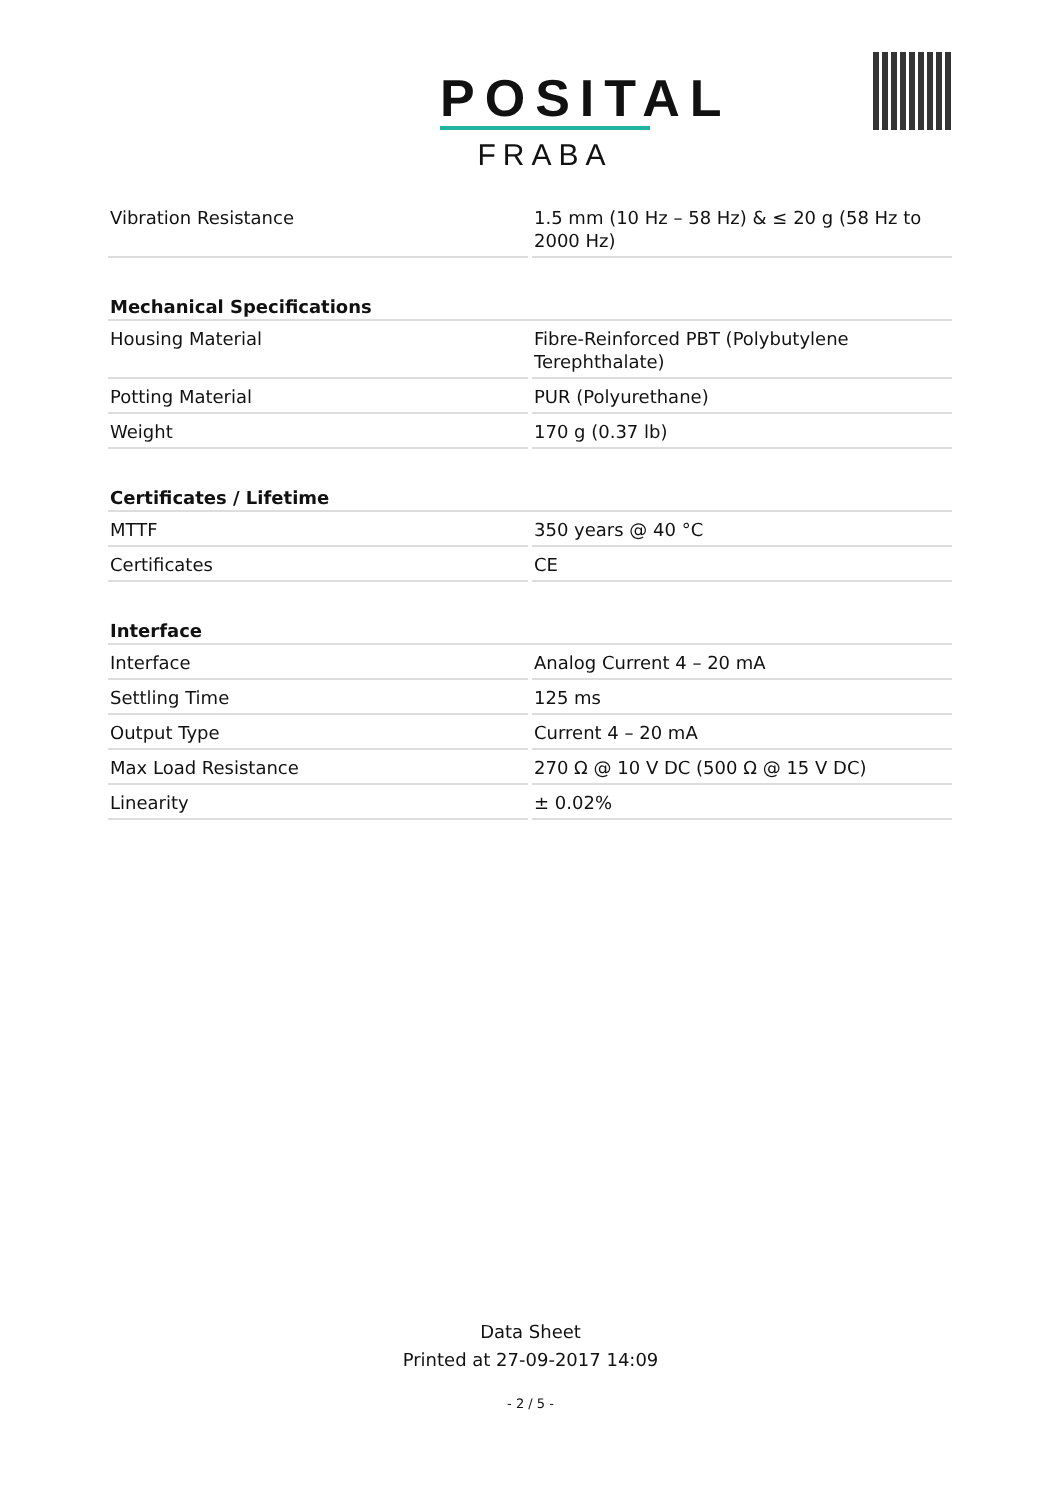POSITAL
FRABA
| Vibration Resistance | 1.5 mm (10 Hz – 58 Hz) & ≤ 20 g (58 Hz to 2000 Hz) |
| Mechanical Specifications | |
| Housing Material | Fibre-Reinforced PBT (Polybutylene Terephthalate) |
| Potting Material | PUR (Polyurethane) |
| Weight | 170 g (0.37 lb) |
| Certificates / Lifetime | |
| MTTF | 350 years @ 40 °C |
| Certificates | CE |
| Interface | |
| Interface | Analog Current 4 – 20 mA |
| Settling Time | 125 ms |
| Output Type | Current 4 – 20 mA |
| Max Load Resistance | 270 Ω @ 10 V DC (500 Ω @ 15 V DC) |
| Linearity | ± 0.02% |
Data Sheet
Printed at 27-09-2017 14:09
- 2 / 5 -